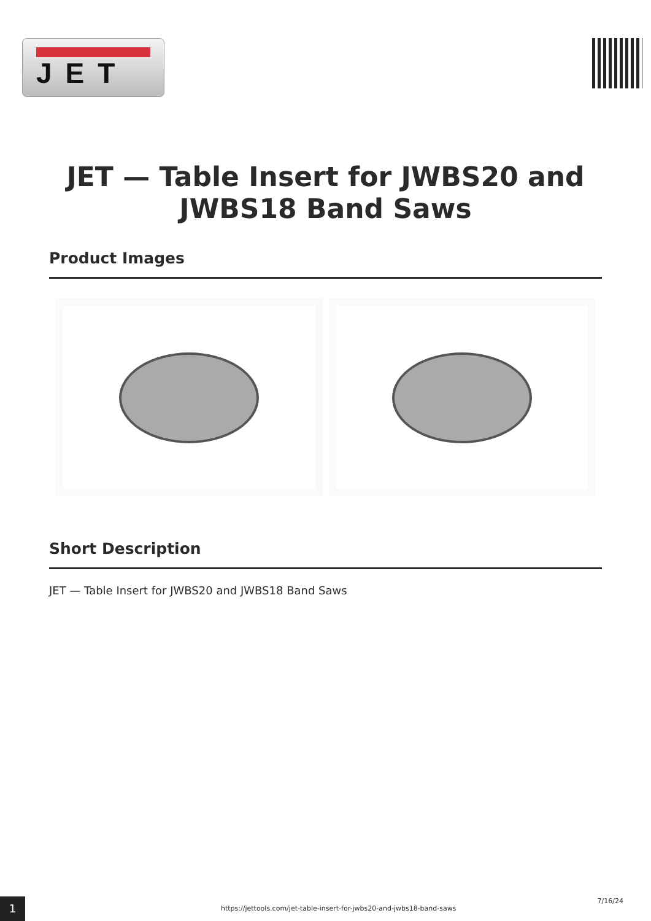JET
JET — Table Insert for JWBS20 and JWBS18 Band Saws
Product Images
Short Description
JET — Table Insert for JWBS20 and JWBS18 Band Saws
1
https://jettools.com/jet-table-insert-for-jwbs20-and-jwbs18-band-saws
7/16/24